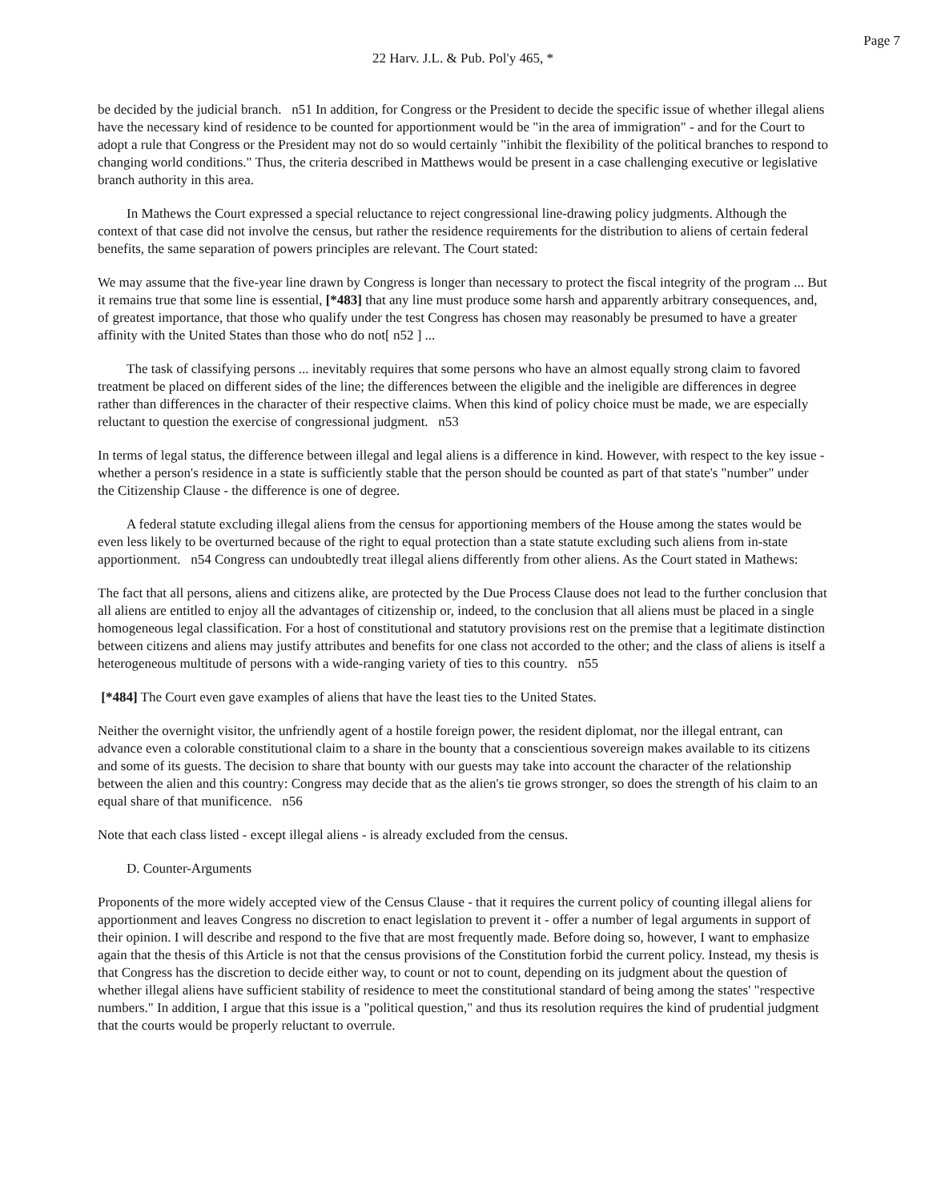Page 7
22 Harv. J.L. & Pub. Pol'y 465, *
be decided by the judicial branch. n51 In addition, for Congress or the President to decide the specific issue of whether illegal aliens have the necessary kind of residence to be counted for apportionment would be "in the area of immigration" - and for the Court to adopt a rule that Congress or the President may not do so would certainly "inhibit the flexibility of the political branches to respond to changing world conditions." Thus, the criteria described in Matthews would be present in a case challenging executive or legislative branch authority in this area.
In Mathews the Court expressed a special reluctance to reject congressional line-drawing policy judgments. Although the context of that case did not involve the census, but rather the residence requirements for the distribution to aliens of certain federal benefits, the same separation of powers principles are relevant. The Court stated:
We may assume that the five-year line drawn by Congress is longer than necessary to protect the fiscal integrity of the program ... But it remains true that some line is essential, [*483] that any line must produce some harsh and apparently arbitrary consequences, and, of greatest importance, that those who qualify under the test Congress has chosen may reasonably be presumed to have a greater affinity with the United States than those who do not[ n52 ] ...
The task of classifying persons ... inevitably requires that some persons who have an almost equally strong claim to favored treatment be placed on different sides of the line; the differences between the eligible and the ineligible are differences in degree rather than differences in the character of their respective claims. When this kind of policy choice must be made, we are especially reluctant to question the exercise of congressional judgment. n53
In terms of legal status, the difference between illegal and legal aliens is a difference in kind. However, with respect to the key issue - whether a person's residence in a state is sufficiently stable that the person should be counted as part of that state's "number" under the Citizenship Clause - the difference is one of degree.
A federal statute excluding illegal aliens from the census for apportioning members of the House among the states would be even less likely to be overturned because of the right to equal protection than a state statute excluding such aliens from in-state apportionment. n54 Congress can undoubtedly treat illegal aliens differently from other aliens. As the Court stated in Mathews:
The fact that all persons, aliens and citizens alike, are protected by the Due Process Clause does not lead to the further conclusion that all aliens are entitled to enjoy all the advantages of citizenship or, indeed, to the conclusion that all aliens must be placed in a single homogeneous legal classification. For a host of constitutional and statutory provisions rest on the premise that a legitimate distinction between citizens and aliens may justify attributes and benefits for one class not accorded to the other; and the class of aliens is itself a heterogeneous multitude of persons with a wide-ranging variety of ties to this country. n55
[*484] The Court even gave examples of aliens that have the least ties to the United States.
Neither the overnight visitor, the unfriendly agent of a hostile foreign power, the resident diplomat, nor the illegal entrant, can advance even a colorable constitutional claim to a share in the bounty that a conscientious sovereign makes available to its citizens and some of its guests. The decision to share that bounty with our guests may take into account the character of the relationship between the alien and this country: Congress may decide that as the alien's tie grows stronger, so does the strength of his claim to an equal share of that munificence. n56
Note that each class listed - except illegal aliens - is already excluded from the census.
D. Counter-Arguments
Proponents of the more widely accepted view of the Census Clause - that it requires the current policy of counting illegal aliens for apportionment and leaves Congress no discretion to enact legislation to prevent it - offer a number of legal arguments in support of their opinion. I will describe and respond to the five that are most frequently made. Before doing so, however, I want to emphasize again that the thesis of this Article is not that the census provisions of the Constitution forbid the current policy. Instead, my thesis is that Congress has the discretion to decide either way, to count or not to count, depending on its judgment about the question of whether illegal aliens have sufficient stability of residence to meet the constitutional standard of being among the states' "respective numbers." In addition, I argue that this issue is a "political question," and thus its resolution requires the kind of prudential judgment that the courts would be properly reluctant to overrule.